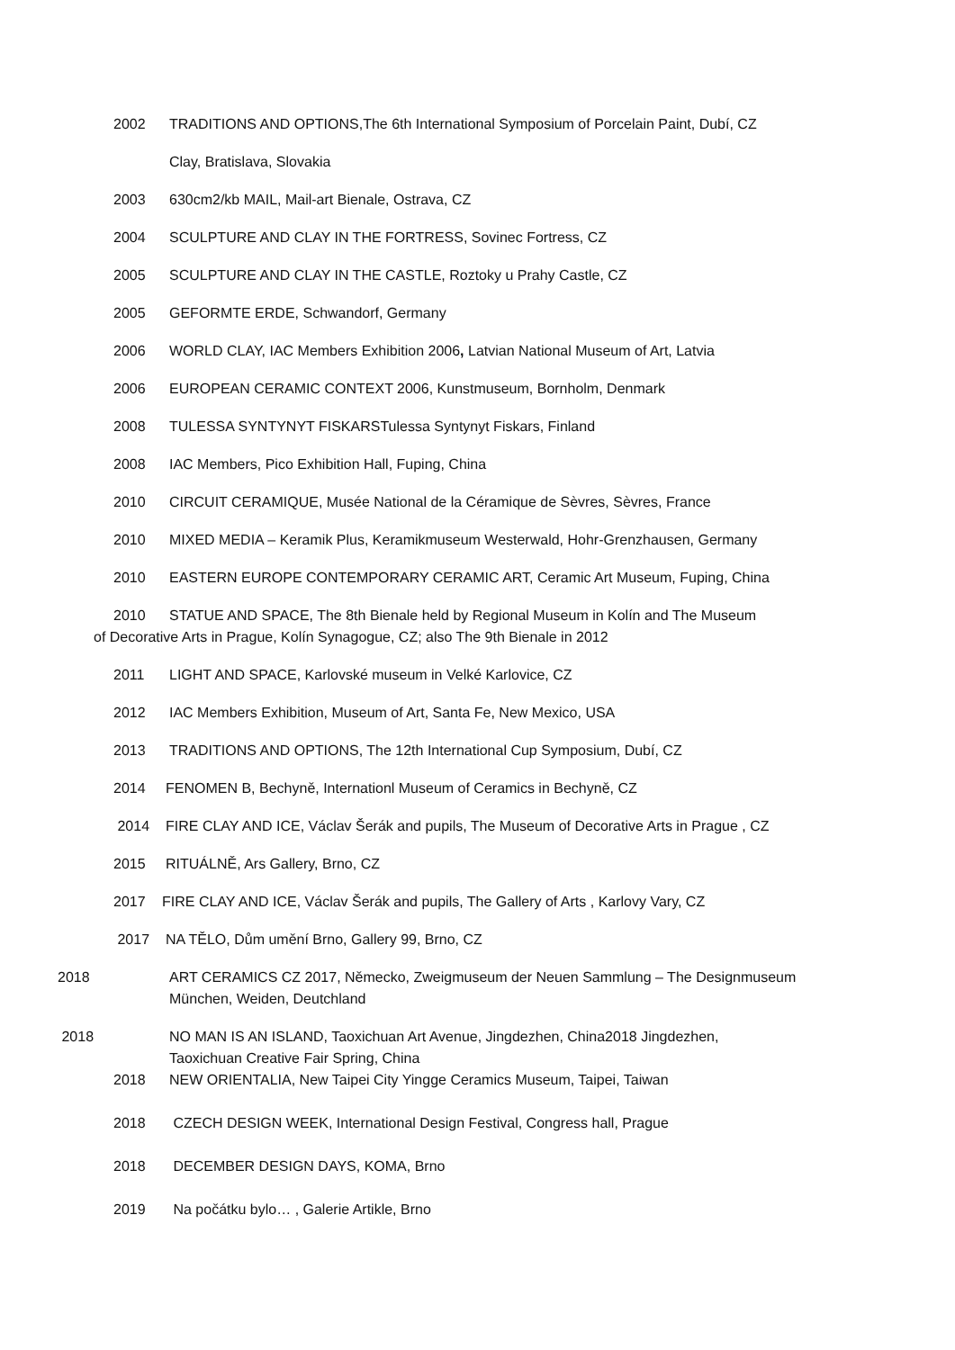2002 TRADITIONS AND OPTIONS,The 6th International Symposium of Porcelain Paint, Dubí, CZ
Clay, Bratislava, Slovakia
2003 630cm2/kb MAIL, Mail-art Bienale, Ostrava, CZ
2004 SCULPTURE AND CLAY IN THE FORTRESS, Sovinec Fortress, CZ
2005 SCULPTURE AND CLAY IN THE CASTLE, Roztoky u Prahy Castle, CZ
2005 GEFORMTE ERDE, Schwandorf, Germany
2006 WORLD CLAY, IAC Members Exhibition 2006, Latvian National Museum of Art, Latvia
2006 EUROPEAN CERAMIC CONTEXT 2006, Kunstmuseum, Bornholm, Denmark
2008 TULESSA SYNTYNYT FISKARSTulessa Syntynyt Fiskars, Finland
2008 IAC Members, Pico Exhibition Hall, Fuping, China
2010 CIRCUIT CERAMIQUE, Musée National de la Céramique de Sèvres, Sèvres, France
2010 MIXED MEDIA – Keramik Plus, Keramikmuseum Westerwald, Hohr-Grenzhausen, Germany
2010 EASTERN EUROPE CONTEMPORARY CERAMIC ART, Ceramic Art Museum, Fuping, China
2010 STATUE AND SPACE, The 8th Bienale held by Regional Museum in Kolín and The Museum
of Decorative Arts in Prague, Kolín Synagogue, CZ; also The 9th Bienale in 2012
2011 LIGHT AND SPACE, Karlovské museum in Velké Karlovice, CZ
2012 IAC Members Exhibition, Museum of Art, Santa Fe, New Mexico, USA
2013 TRADITIONS AND OPTIONS, The 12th International Cup Symposium, Dubí, CZ
2014 FENOMEN B, Bechyně, Internationl Museum of Ceramics in Bechyně, CZ
2014 FIRE CLAY AND ICE, Václav Šerák and pupils, The Museum of Decorative Arts in Prague , CZ
2015 RITUÁLNĚ, Ars Gallery, Brno, CZ
2017 FIRE CLAY AND ICE, Václav Šerák and pupils, The Gallery of Arts , Karlovy Vary, CZ
2017 NA TĚLO, Dům umění Brno, Gallery 99, Brno, CZ
2018 ART CERAMICS CZ 2017, Německo, Zweigmuseum der Neuen Sammlung – The Designmuseum
München, Weiden, Deutchland
2018 NO MAN IS AN ISLAND, Taoxichuan Art Avenue, Jingdezhen, China2018 Jingdezhen,
Taoxichuan Creative Fair Spring, China
2018 NEW ORIENTALIA, New Taipei City Yingge Ceramics Museum, Taipei, Taiwan
2018 CZECH DESIGN WEEK, International Design Festival, Congress hall, Prague
2018 DECEMBER DESIGN DAYS, KOMA, Brno
2019 Na počátku bylo… , Galerie Artikle, Brno